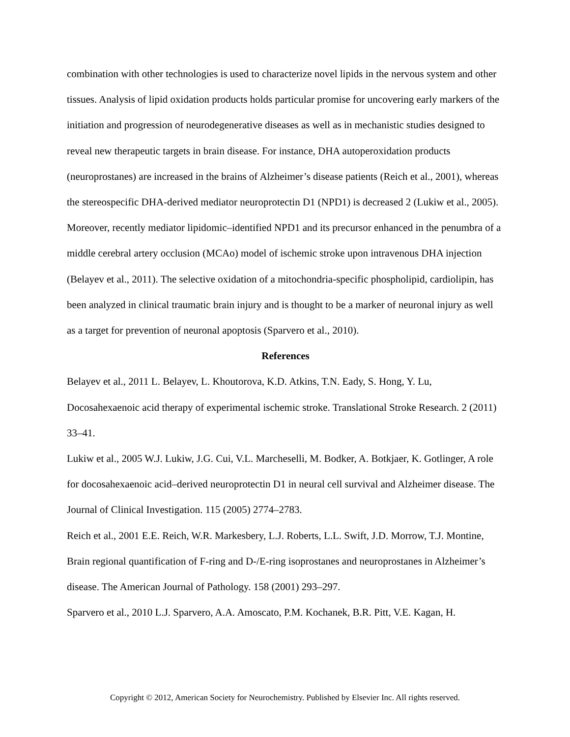combination with other technologies is used to characterize novel lipids in the nervous system and other tissues. Analysis of lipid oxidation products holds particular promise for uncovering early markers of the initiation and progression of neurodegenerative diseases as well as in mechanistic studies designed to reveal new therapeutic targets in brain disease. For instance, DHA autoperoxidation products (neuroprostanes) are increased in the brains of Alzheimer’s disease patients (Reich et al., 2001), whereas the stereospecific DHA-derived mediator neuroprotectin D1 (NPD1) is decreased 2 (Lukiw et al., 2005). Moreover, recently mediator lipidomic–identified NPD1 and its precursor enhanced in the penumbra of a middle cerebral artery occlusion (MCAo) model of ischemic stroke upon intravenous DHA injection (Belayev et al., 2011). The selective oxidation of a mitochondria-specific phospholipid, cardiolipin, has been analyzed in clinical traumatic brain injury and is thought to be a marker of neuronal injury as well as a target for prevention of neuronal apoptosis (Sparvero et al., 2010).
References
Belayev et al., 2011 L. Belayev, L. Khoutorova, K.D. Atkins, T.N. Eady, S. Hong, Y. Lu, Docosahexaenoic acid therapy of experimental ischemic stroke. Translational Stroke Research. 2 (2011) 33–41.
Lukiw et al., 2005 W.J. Lukiw, J.G. Cui, V.L. Marcheselli, M. Bodker, A. Botkjaer, K. Gotlinger, A role for docosahexaenoic acid–derived neuroprotectin D1 in neural cell survival and Alzheimer disease. The Journal of Clinical Investigation. 115 (2005) 2774–2783.
Reich et al., 2001 E.E. Reich, W.R. Markesbery, L.J. Roberts, L.L. Swift, J.D. Morrow, T.J. Montine, Brain regional quantification of F-ring and D-/E-ring isoprostanes and neuroprostanes in Alzheimer’s disease. The American Journal of Pathology. 158 (2001) 293–297.
Sparvero et al., 2010 L.J. Sparvero, A.A. Amoscato, P.M. Kochanek, B.R. Pitt, V.E. Kagan, H.
Copyright © 2012, American Society for Neurochemistry. Published by Elsevier Inc. All rights reserved.